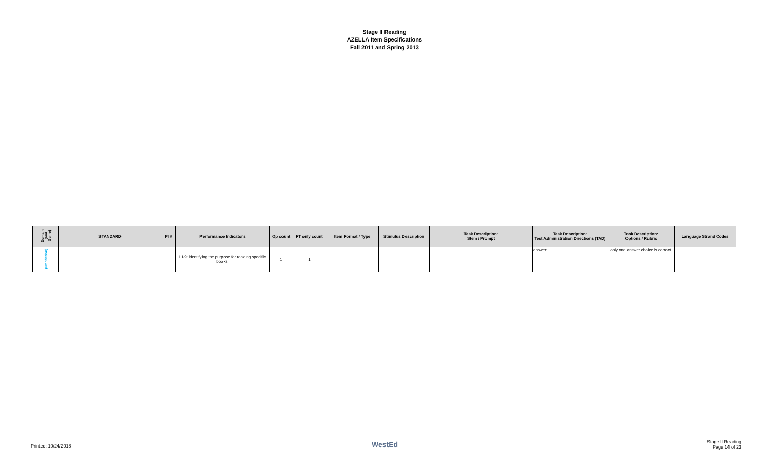Stage II Reading
AZELLA Item Specifications
Fall 2011 and Spring 2013
| Domain (and Genre) | STANDARD | PI # | Performance Indicators | Op count | FT only count | Item Format / Type | Stimulus Description | Task Description: Stem / Prompt | Task Description: Test Administration Directions (TAD) | Task Description: Options / Rubric | Language Strand Codes |
| --- | --- | --- | --- | --- | --- | --- | --- | --- | --- | --- | --- |
| (Nonfiction) | | | LI-9: identifying the purpose for reading specific books. | 1 | 1 | | | | answer. | only one answer choice is correct. | |
Printed: 10/24/2018 WestEd Stage II Reading
Page 14 of 23